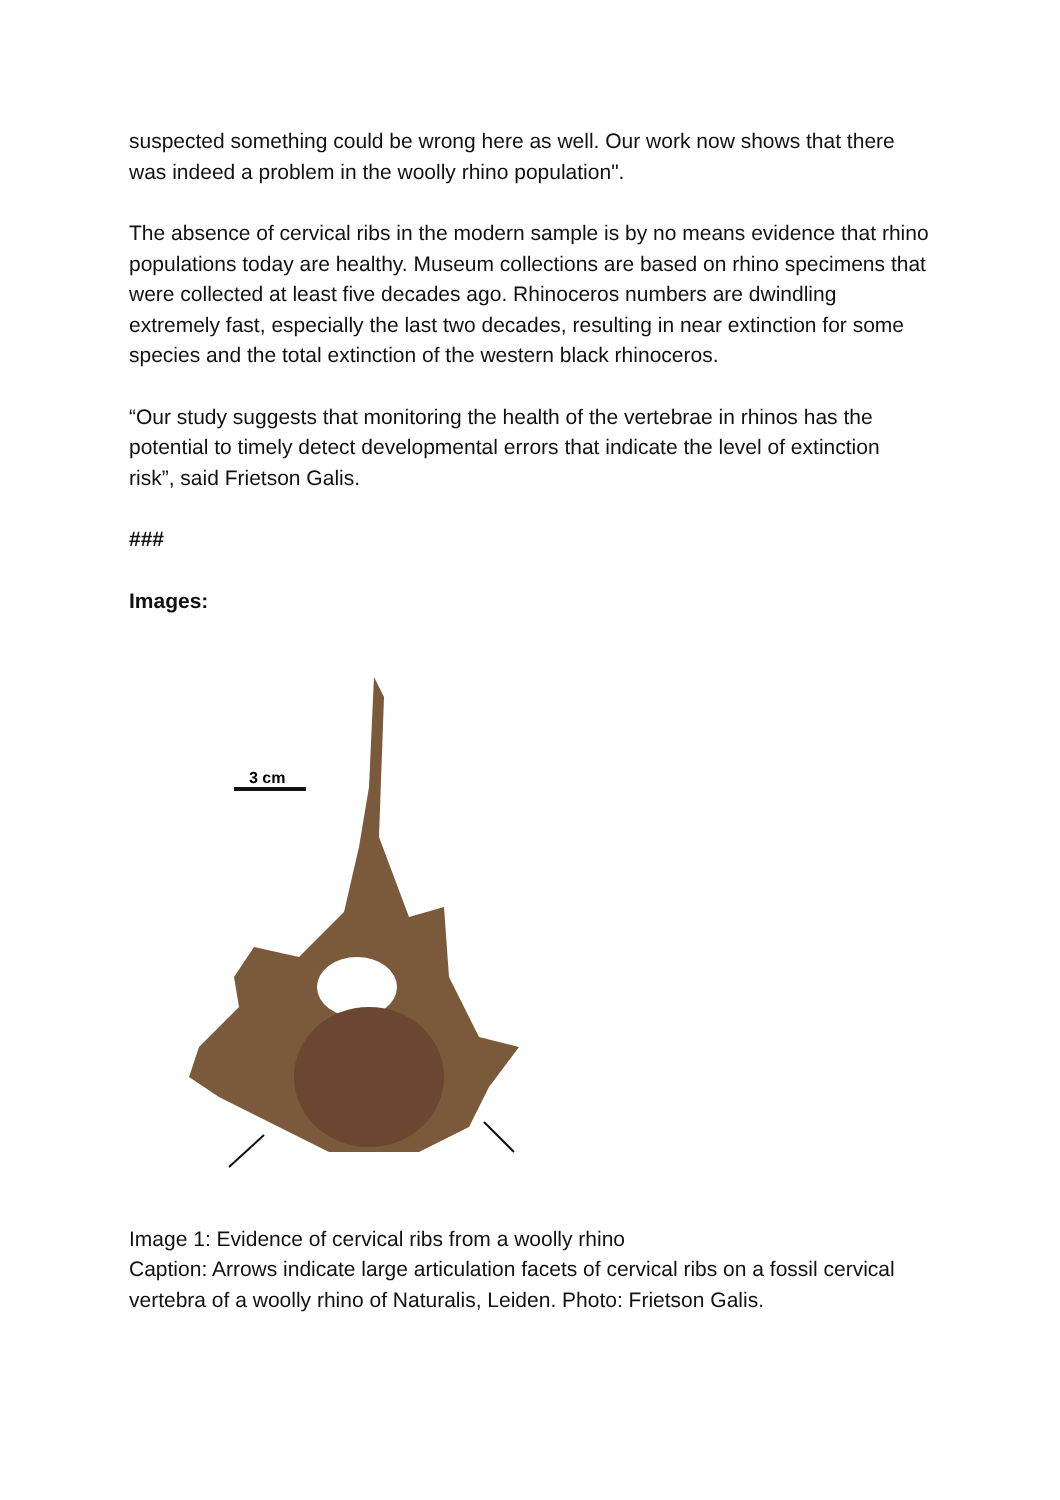suspected something could be wrong here as well. Our work now shows that there was indeed a problem in the woolly rhino population".
The absence of cervical ribs in the modern sample is by no means evidence that rhino populations today are healthy. Museum collections are based on rhino specimens that were collected at least five decades ago. Rhinoceros numbers are dwindling extremely fast, especially the last two decades, resulting in near extinction for some species and the total extinction of the western black rhinoceros.
“Our study suggests that monitoring the health of the vertebrae in rhinos has the potential to timely detect developmental errors that indicate the level of extinction risk”, said Frietson Galis.
###
Images:
3 cm
Image 1: Evidence of cervical ribs from a woolly rhino
Caption: Arrows indicate large articulation facets of cervical ribs on a fossil cervical vertebra of a woolly rhino of Naturalis, Leiden. Photo: Frietson Galis.